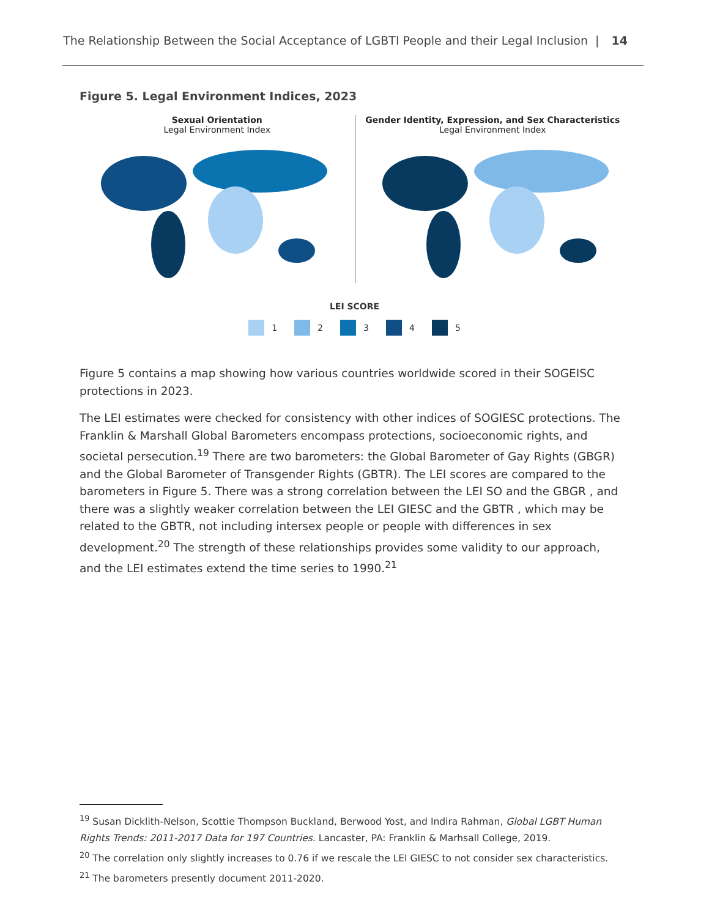The Relationship Between the Social Acceptance of LGBTI People and their Legal Inclusion | 14
Figure 5. Legal Environment Indices, 2023
Sexual Orientation
Legal Environment Index
Gender Identity, Expression, and Sex Characteristics
Legal Environment Index
LEI SCORE
1 2 3 4 5
Figure 5 contains a map showing how various countries worldwide scored in their SOGEISC protections in 2023.
The LEI estimates were checked for consistency with other indices of SOGIESC protections. The Franklin & Marshall Global Barometers encompass protections, socioeconomic rights, and societal persecution.<sup>19</sup> There are two barometers: the Global Barometer of Gay Rights (GBGR) and the Global Barometer of Transgender Rights (GBTR). The LEI scores are compared to the barometers in Figure 5. There was a strong correlation between the LEI SO and the GBGR , and there was a slightly weaker correlation between the LEI GIESC and the GBTR , which may be related to the GBTR, not including intersex people or people with differences in sex development.<sup>20</sup> The strength of these relationships provides some validity to our approach, and the LEI estimates extend the time series to 1990.<sup>21</sup>
<sup>19</sup> Susan Dicklith-Nelson, Scottie Thompson Buckland, Berwood Yost, and Indira Rahman, Global LGBT Human Rights Trends: 2011-2017 Data for 197 Countries. Lancaster, PA: Franklin & Marhsall College, 2019.
<sup>20</sup> The correlation only slightly increases to 0.76 if we rescale the LEI GIESC to not consider sex characteristics.
<sup>21</sup> The barometers presently document 2011-2020.